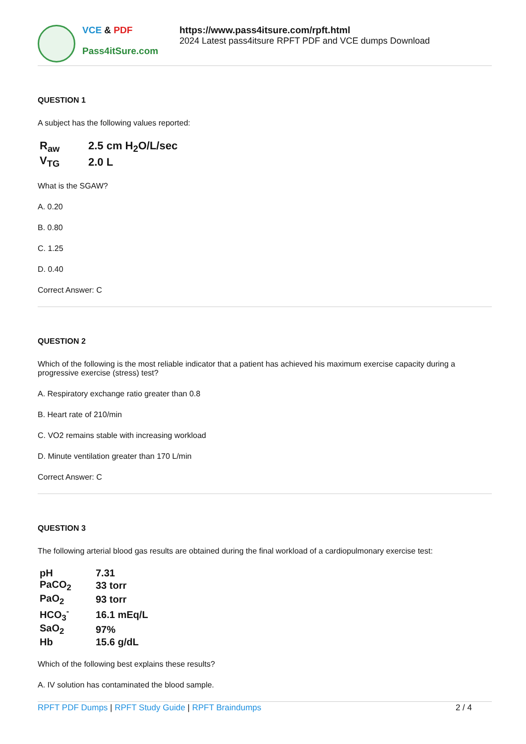VCE & PDF
Pass4itSure.com
https://www.pass4itsure.com/rpft.html
2024 Latest pass4itsure RPFT PDF and VCE dumps Download
QUESTION 1
A subject has the following values reported:
| R<sub>aw</sub> | 2.5 cm H<sub>2</sub>O/L/sec |
| V<sub>TG</sub> | 2.0 L |
What is the SGAW?
A. 0.20
B. 0.80
C. 1.25
D. 0.40
Correct Answer: C
QUESTION 2
Which of the following is the most reliable indicator that a patient has achieved his maximum exercise capacity during a progressive exercise (stress) test?
A. Respiratory exchange ratio greater than 0.8
B. Heart rate of 210/min
C. VO2 remains stable with increasing workload
D. Minute ventilation greater than 170 L/min
Correct Answer: C
QUESTION 3
The following arterial blood gas results are obtained during the final workload of a cardiopulmonary exercise test:
| pH | 7.31 |
| PaCO<sub>2</sub> | 33 torr |
| PaO<sub>2</sub> | 93 torr |
| HCO<sub>3</sub><sup>-</sup> | 16.1 mEq/L |
| SaO<sub>2</sub> | 97% |
| Hb | 15.6 g/dL |
Which of the following best explains these results?
A. IV solution has contaminated the blood sample.
RPFT PDF Dumps | RPFT Study Guide | RPFT Braindumps
2 / 4